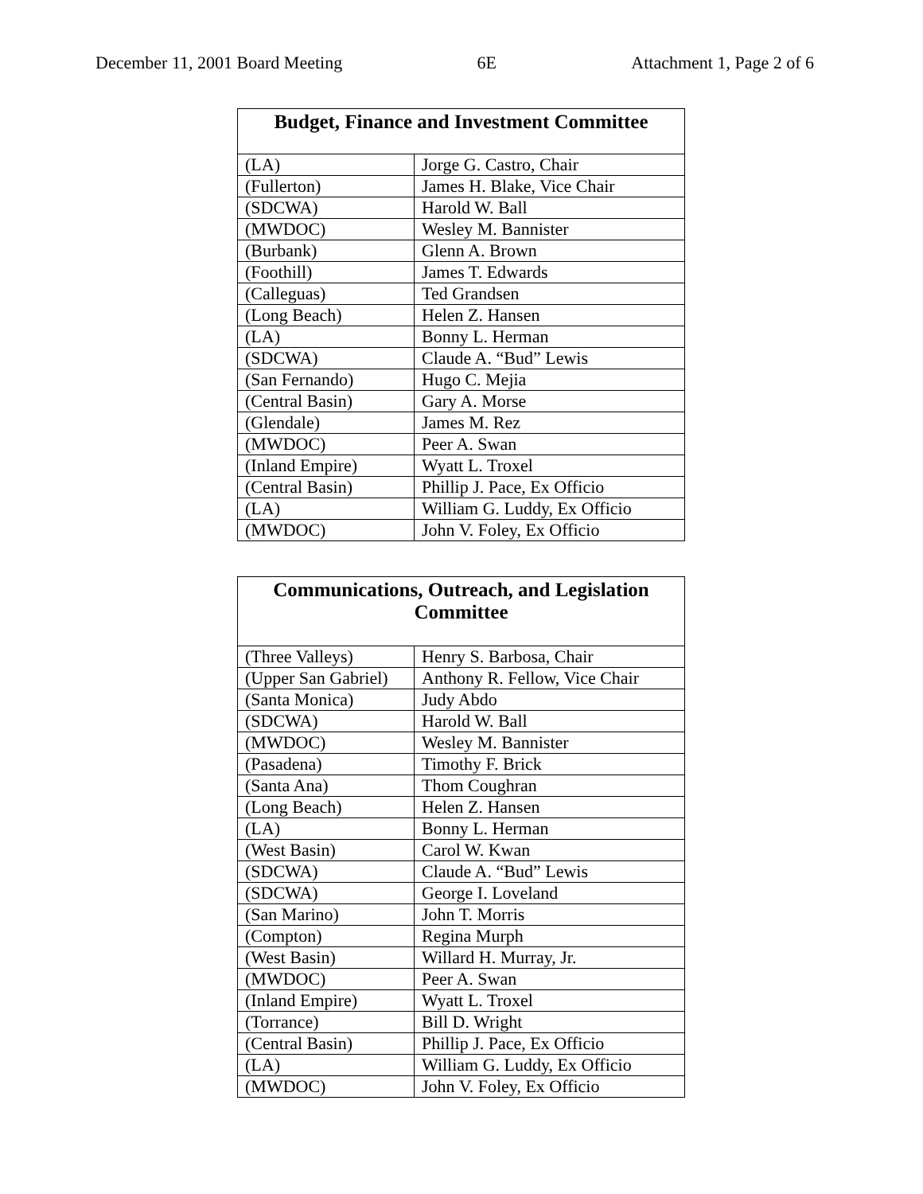December 11, 2001 Board Meeting 6E Attachment 1, Page 2 of 6
| Budget, Finance and Investment Committee | |
| --- | --- |
| (LA) | Jorge G. Castro, Chair |
| (Fullerton) | James H. Blake, Vice Chair |
| (SDCWA) | Harold W. Ball |
| (MWDOC) | Wesley M. Bannister |
| (Burbank) | Glenn A. Brown |
| (Foothill) | James T. Edwards |
| (Calleguas) | Ted Grandsen |
| (Long Beach) | Helen Z. Hansen |
| (LA) | Bonny L. Herman |
| (SDCWA) | Claude A. “Bud” Lewis |
| (San Fernando) | Hugo C. Mejia |
| (Central Basin) | Gary A. Morse |
| (Glendale) | James M. Rez |
| (MWDOC) | Peer A. Swan |
| (Inland Empire) | Wyatt L. Troxel |
| (Central Basin) | Phillip J. Pace, Ex Officio |
| (LA) | William G. Luddy, Ex Officio |
| (MWDOC) | John V. Foley, Ex Officio |
| Communications, Outreach, and Legislation Committee | |
| --- | --- |
| (Three Valleys) | Henry S. Barbosa, Chair |
| (Upper San Gabriel) | Anthony R. Fellow, Vice Chair |
| (Santa Monica) | Judy Abdo |
| (SDCWA) | Harold W. Ball |
| (MWDOC) | Wesley M. Bannister |
| (Pasadena) | Timothy F. Brick |
| (Santa Ana) | Thom Coughran |
| (Long Beach) | Helen Z. Hansen |
| (LA) | Bonny L. Herman |
| (West Basin) | Carol W. Kwan |
| (SDCWA) | Claude A. “Bud” Lewis |
| (SDCWA) | George I. Loveland |
| (San Marino) | John T. Morris |
| (Compton) | Regina Murph |
| (West Basin) | Willard H. Murray, Jr. |
| (MWDOC) | Peer A. Swan |
| (Inland Empire) | Wyatt L. Troxel |
| (Torrance) | Bill D. Wright |
| (Central Basin) | Phillip J. Pace, Ex Officio |
| (LA) | William G. Luddy, Ex Officio |
| (MWDOC) | John V. Foley, Ex Officio |